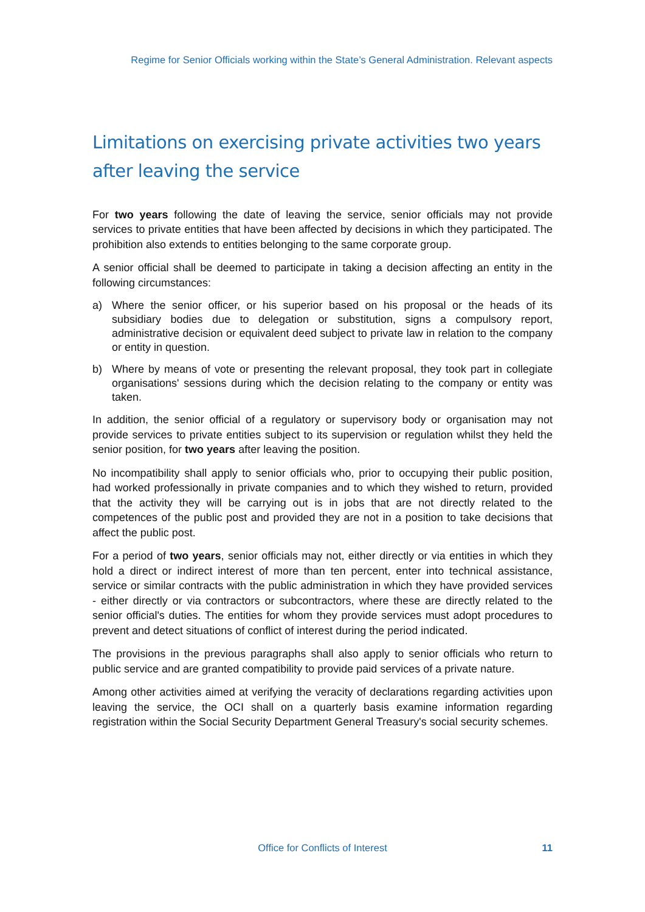Regime for Senior Officials working within the State’s General Administration. Relevant aspects
Limitations on exercising private activities two years after leaving the service
For two years following the date of leaving the service, senior officials may not provide services to private entities that have been affected by decisions in which they participated. The prohibition also extends to entities belonging to the same corporate group.
A senior official shall be deemed to participate in taking a decision affecting an entity in the following circumstances:
a) Where the senior officer, or his superior based on his proposal or the heads of its subsidiary bodies due to delegation or substitution, signs a compulsory report, administrative decision or equivalent deed subject to private law in relation to the company or entity in question.
b) Where by means of vote or presenting the relevant proposal, they took part in collegiate organisations' sessions during which the decision relating to the company or entity was taken.
In addition, the senior official of a regulatory or supervisory body or organisation may not provide services to private entities subject to its supervision or regulation whilst they held the senior position, for two years after leaving the position.
No incompatibility shall apply to senior officials who, prior to occupying their public position, had worked professionally in private companies and to which they wished to return, provided that the activity they will be carrying out is in jobs that are not directly related to the competences of the public post and provided they are not in a position to take decisions that affect the public post.
For a period of two years, senior officials may not, either directly or via entities in which they hold a direct or indirect interest of more than ten percent, enter into technical assistance, service or similar contracts with the public administration in which they have provided services - either directly or via contractors or subcontractors, where these are directly related to the senior official's duties. The entities for whom they provide services must adopt procedures to prevent and detect situations of conflict of interest during the period indicated.
The provisions in the previous paragraphs shall also apply to senior officials who return to public service and are granted compatibility to provide paid services of a private nature.
Among other activities aimed at verifying the veracity of declarations regarding activities upon leaving the service, the OCI shall on a quarterly basis examine information regarding registration within the Social Security Department General Treasury's social security schemes.
Office for Conflicts of Interest
11